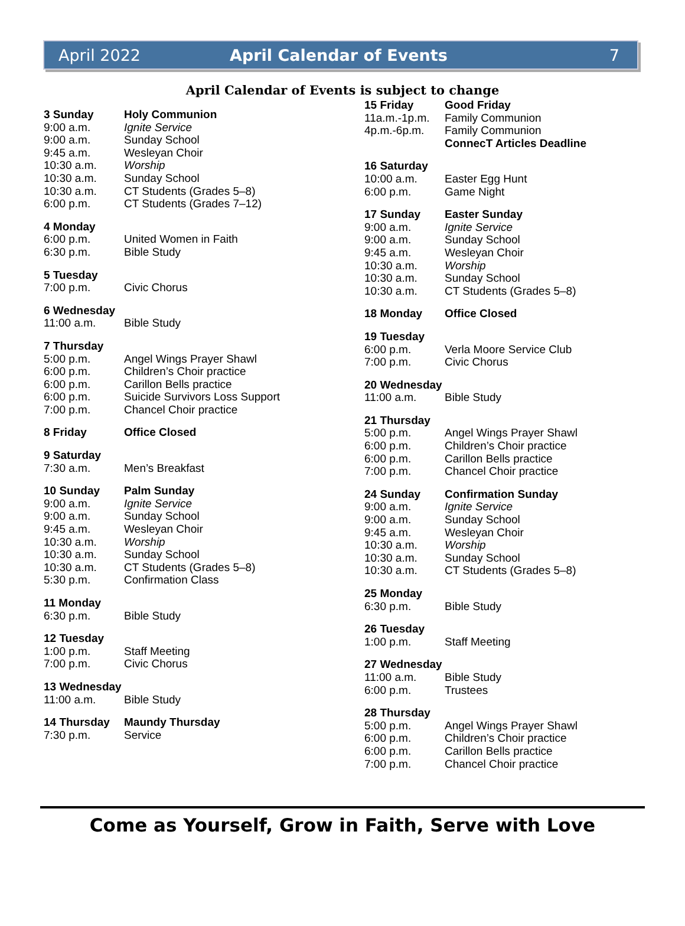April 2022 April Calendar of Events 7
April Calendar of Events is subject to change
3 Sunday Holy Communion
9:00 a.m. Ignite Service
9:00 a.m. Sunday School
9:45 a.m. Wesleyan Choir
10:30 a.m. Worship
10:30 a.m. Sunday School
10:30 a.m. CT Students (Grades 5–8)
6:00 p.m. CT Students (Grades 7–12)
4 Monday
6:00 p.m. United Women in Faith
6:30 p.m. Bible Study
5 Tuesday
7:00 p.m. Civic Chorus
6 Wednesday
11:00 a.m. Bible Study
7 Thursday
5:00 p.m. Angel Wings Prayer Shawl
6:00 p.m. Children’s Choir practice
6:00 p.m. Carillon Bells practice
6:00 p.m. Suicide Survivors Loss Support
7:00 p.m. Chancel Choir practice
8 Friday Office Closed
9 Saturday
7:30 a.m. Men’s Breakfast
10 Sunday Palm Sunday
9:00 a.m. Ignite Service
9:00 a.m. Sunday School
9:45 a.m. Wesleyan Choir
10:30 a.m. Worship
10:30 a.m. Sunday School
10:30 a.m. CT Students (Grades 5–8)
5:30 p.m. Confirmation Class
11 Monday
6:30 p.m. Bible Study
12 Tuesday
1:00 p.m. Staff Meeting
7:00 p.m. Civic Chorus
13 Wednesday
11:00 a.m. Bible Study
14 Thursday Maundy Thursday
7:30 p.m. Service
15 Friday Good Friday
11a.m.-1p.m. Family Communion
4p.m.-6p.m. Family Communion
ConnecT Articles Deadline
16 Saturday
10:00 a.m. Easter Egg Hunt
6:00 p.m. Game Night
17 Sunday Easter Sunday
9:00 a.m. Ignite Service
9:00 a.m. Sunday School
9:45 a.m. Wesleyan Choir
10:30 a.m. Worship
10:30 a.m. Sunday School
10:30 a.m. CT Students (Grades 5–8)
18 Monday Office Closed
19 Tuesday
6:00 p.m. Verla Moore Service Club
7:00 p.m. Civic Chorus
20 Wednesday
11:00 a.m. Bible Study
21 Thursday
5:00 p.m. Angel Wings Prayer Shawl
6:00 p.m. Children’s Choir practice
6:00 p.m. Carillon Bells practice
7:00 p.m. Chancel Choir practice
24 Sunday Confirmation Sunday
9:00 a.m. Ignite Service
9:00 a.m. Sunday School
9:45 a.m. Wesleyan Choir
10:30 a.m. Worship
10:30 a.m. Sunday School
10:30 a.m. CT Students (Grades 5–8)
25 Monday
6:30 p.m. Bible Study
26 Tuesday
1:00 p.m. Staff Meeting
27 Wednesday
11:00 a.m. Bible Study
6:00 p.m. Trustees
28 Thursday
5:00 p.m. Angel Wings Prayer Shawl
6:00 p.m. Children’s Choir practice
6:00 p.m. Carillon Bells practice
7:00 p.m. Chancel Choir practice
Come as Yourself, Grow in Faith, Serve with Love